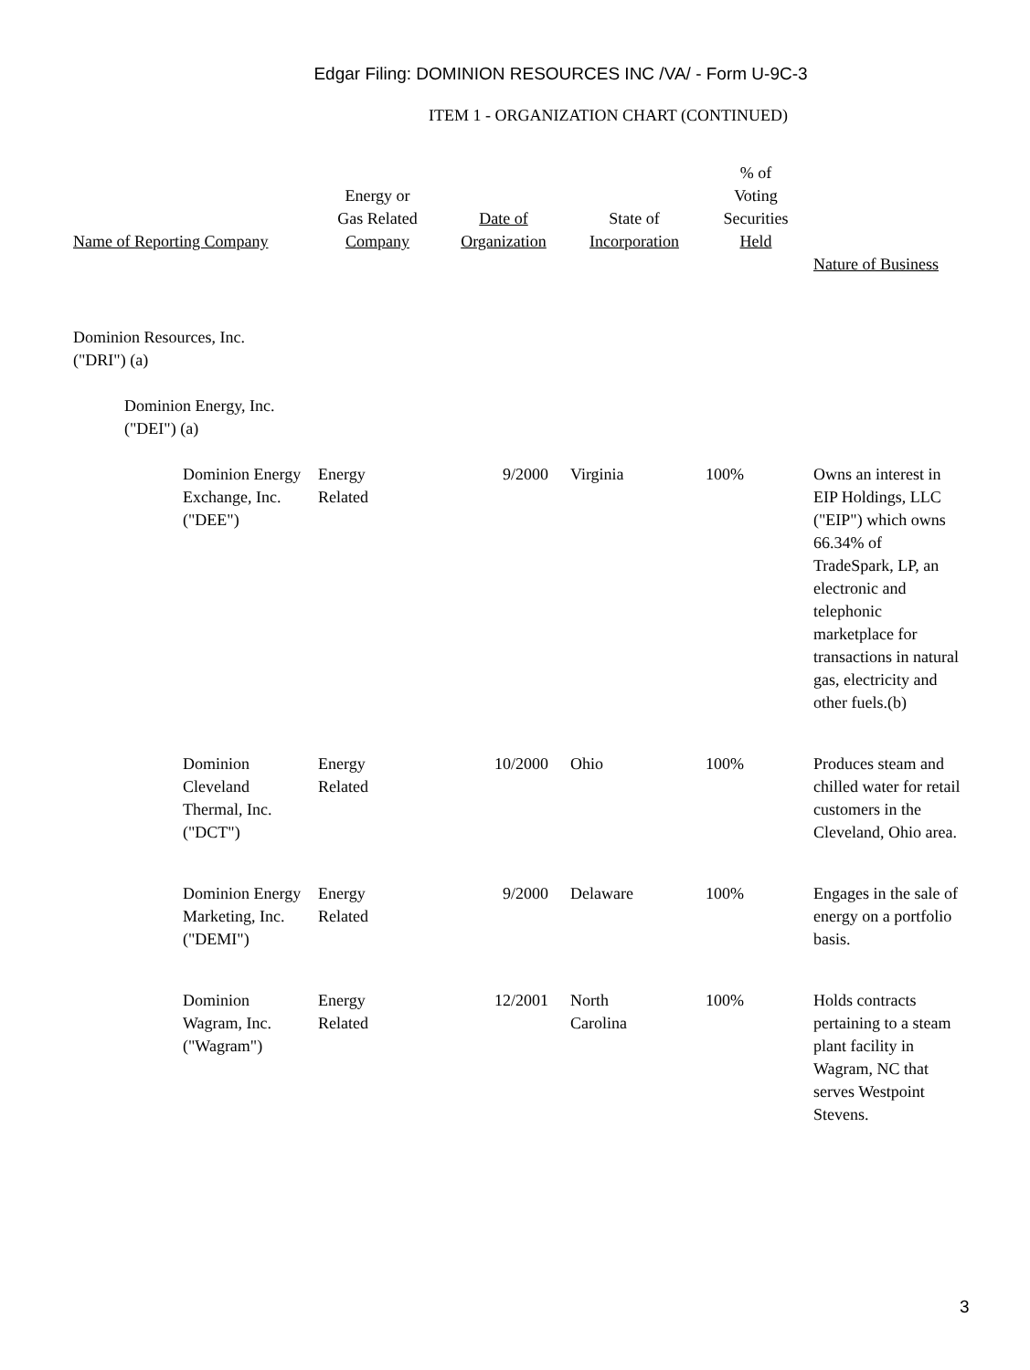Edgar Filing: DOMINION RESOURCES INC /VA/ - Form U-9C-3
ITEM 1 - ORGANIZATION CHART (CONTINUED)
| Name of Reporting Company | Energy or Gas Related Company | Date of Organization | State of Incorporation | % of Voting Securities Held | Nature of Business |
| --- | --- | --- | --- | --- | --- |
| Dominion Resources, Inc. ("DRI") (a) | | | | | |
| Dominion Energy, Inc. ("DEI") (a) | | | | | |
| Dominion Energy Exchange, Inc. ("DEE") | Energy Related | 9/2000 | Virginia | 100% | Owns an interest in EIP Holdings, LLC ("EIP") which owns 66.34% of TradeSpark, LP, an electronic and telephonic marketplace for transactions in natural gas, electricity and other fuels.(b) |
| Dominion Cleveland Thermal, Inc. ("DCT") | Energy Related | 10/2000 | Ohio | 100% | Produces steam and chilled water for retail customers in the Cleveland, Ohio area. |
| Dominion Energy Marketing, Inc. ("DEMI") | Energy Related | 9/2000 | Delaware | 100% | Engages in the sale of energy on a portfolio basis. |
| Dominion Wagram, Inc. ("Wagram") | Energy Related | 12/2001 | North Carolina | 100% | Holds contracts pertaining to a steam plant facility in Wagram, NC that serves Westpoint Stevens. |
3